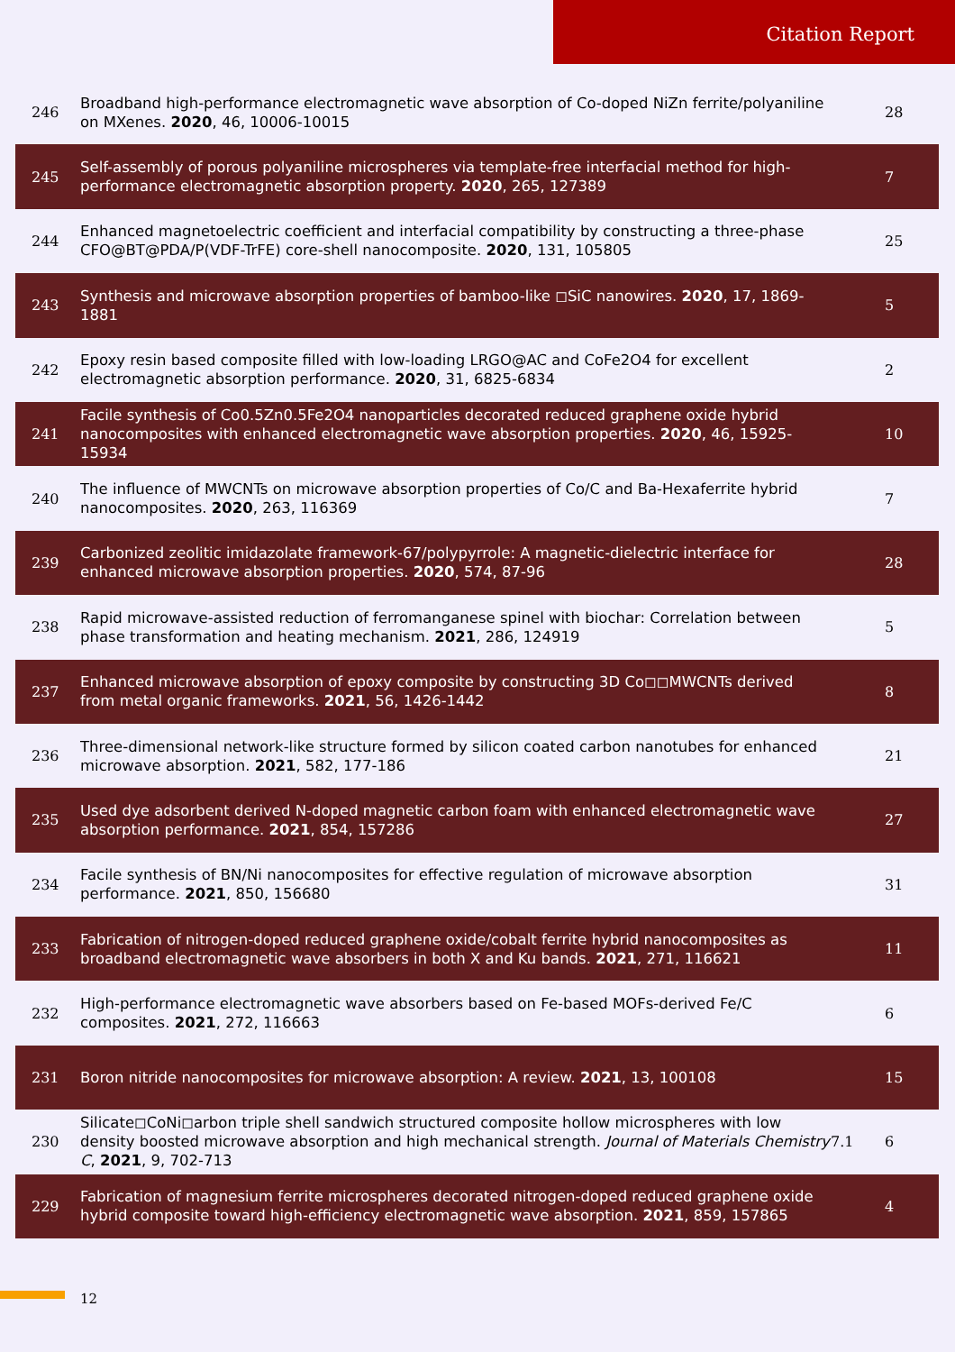Citation Report
| 246 | Broadband high-performance electromagnetic wave absorption of Co-doped NiZn ferrite/polyaniline on MXenes. 2020 , 46, 10006-10015 | | 28 |
| 245 | Self-assembly of porous polyaniline microspheres via template-free interfacial method for high-performance electromagnetic absorption property. 2020 , 265, 127389 | | 7 |
| 244 | Enhanced magnetoelectric coefficient and interfacial compatibility by constructing a three-phase CFO@BT@PDA/P(VDF-TrFE) core-shell nanocomposite. 2020 , 131, 105805 | | 25 |
| 243 | Synthesis and microwave absorption properties of bamboo-like ◻SiC nanowires. 2020 , 17, 1869-1881 | | 5 |
| 242 | Epoxy resin based composite filled with low-loading LRGO@AC and CoFe2O4 for excellent electromagnetic absorption performance. 2020 , 31, 6825-6834 | | 2 |
| 241 | Facile synthesis of Co0.5Zn0.5Fe2O4 nanoparticles decorated reduced graphene oxide hybrid nanocomposites with enhanced electromagnetic wave absorption properties. 2020 , 46, 15925-15934 | | 10 |
| 240 | The influence of MWCNTs on microwave absorption properties of Co/C and Ba-Hexaferrite hybrid nanocomposites. 2020 , 263, 116369 | | 7 |
| 239 | Carbonized zeolitic imidazolate framework-67/polypyrrole: A magnetic-dielectric interface for enhanced microwave absorption properties. 2020 , 574, 87-96 | | 28 |
| 238 | Rapid microwave-assisted reduction of ferromanganese spinel with biochar: Correlation between phase transformation and heating mechanism. 2021 , 286, 124919 | | 5 |
| 237 | Enhanced microwave absorption of epoxy composite by constructing 3D Co◻◻MWCNTs derived from metal organic frameworks. 2021 , 56, 1426-1442 | | 8 |
| 236 | Three-dimensional network-like structure formed by silicon coated carbon nanotubes for enhanced microwave absorption. 2021 , 582, 177-186 | | 21 |
| 235 | Used dye adsorbent derived N-doped magnetic carbon foam with enhanced electromagnetic wave absorption performance. 2021 , 854, 157286 | | 27 |
| 234 | Facile synthesis of BN/Ni nanocomposites for effective regulation of microwave absorption performance. 2021 , 850, 156680 | | 31 |
| 233 | Fabrication of nitrogen-doped reduced graphene oxide/cobalt ferrite hybrid nanocomposites as broadband electromagnetic wave absorbers in both X and Ku bands. 2021 , 271, 116621 | | 11 |
| 232 | High-performance electromagnetic wave absorbers based on Fe-based MOFs-derived Fe/C composites. 2021 , 272, 116663 | | 6 |
| 231 | Boron nitride nanocomposites for microwave absorption: A review. 2021 , 13, 100108 | | 15 |
| 230 | Silicate◻CoNi◻arbon triple shell sandwich structured composite hollow microspheres with low density boosted microwave absorption and high mechanical strength. Journal of Materials Chemistry C , 2021 , 9, 702-713 | 7.1 | 6 |
| 229 | Fabrication of magnesium ferrite microspheres decorated nitrogen-doped reduced graphene oxide hybrid composite toward high-efficiency electromagnetic wave absorption. 2021 , 859, 157865 | | 4 |
12